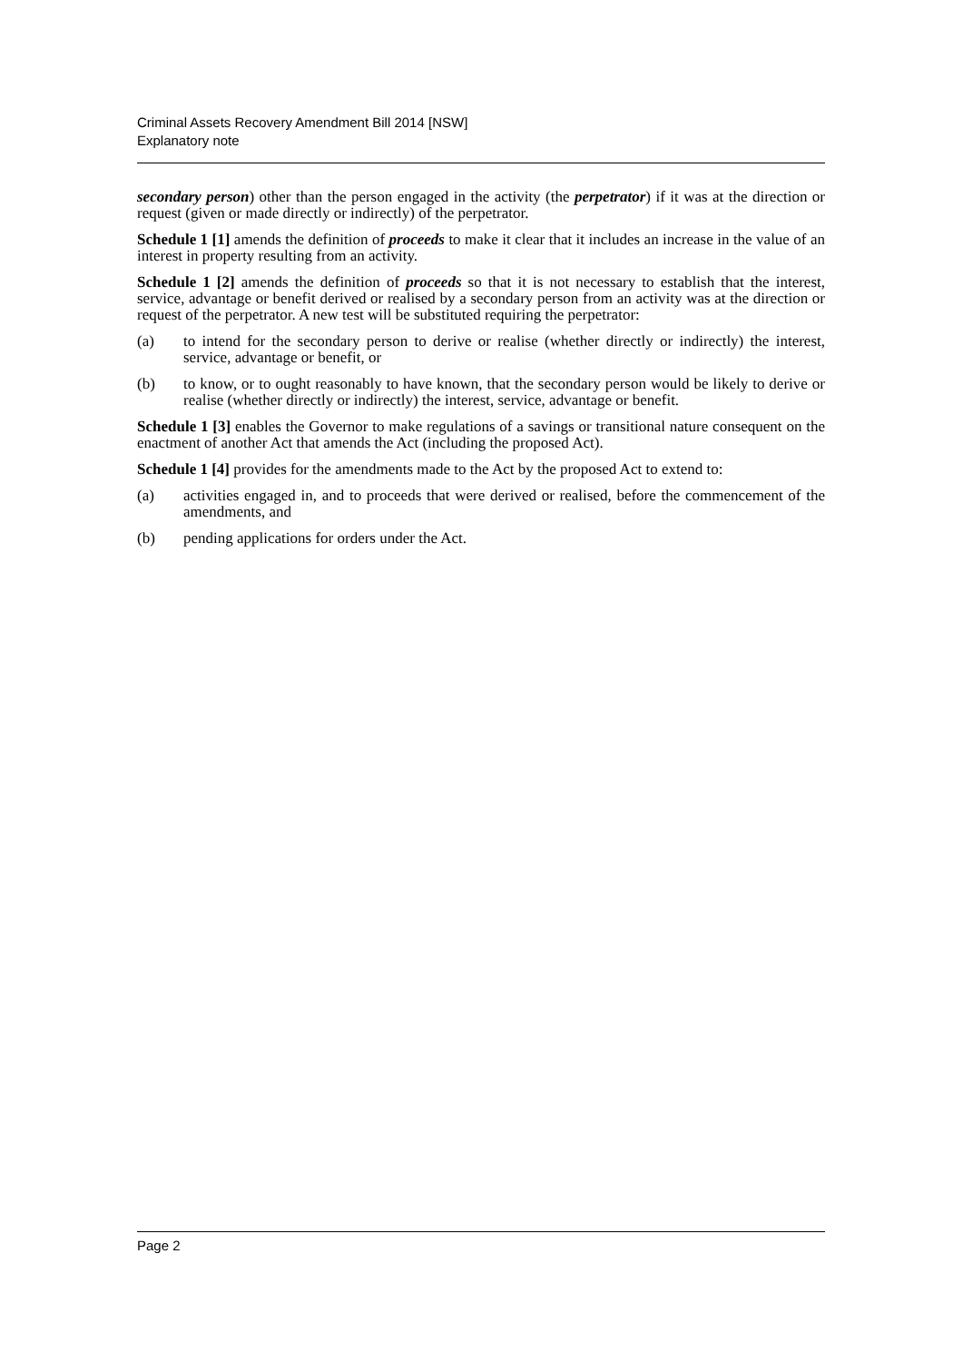Criminal Assets Recovery Amendment Bill 2014 [NSW]
Explanatory note
secondary person) other than the person engaged in the activity (the perpetrator) if it was at the direction or request (given or made directly or indirectly) of the perpetrator.
Schedule 1 [1] amends the definition of proceeds to make it clear that it includes an increase in the value of an interest in property resulting from an activity.
Schedule 1 [2] amends the definition of proceeds so that it is not necessary to establish that the interest, service, advantage or benefit derived or realised by a secondary person from an activity was at the direction or request of the perpetrator. A new test will be substituted requiring the perpetrator:
(a) to intend for the secondary person to derive or realise (whether directly or indirectly) the interest, service, advantage or benefit, or
(b) to know, or to ought reasonably to have known, that the secondary person would be likely to derive or realise (whether directly or indirectly) the interest, service, advantage or benefit.
Schedule 1 [3] enables the Governor to make regulations of a savings or transitional nature consequent on the enactment of another Act that amends the Act (including the proposed Act).
Schedule 1 [4] provides for the amendments made to the Act by the proposed Act to extend to:
(a) activities engaged in, and to proceeds that were derived or realised, before the commencement of the amendments, and
(b) pending applications for orders under the Act.
Page 2